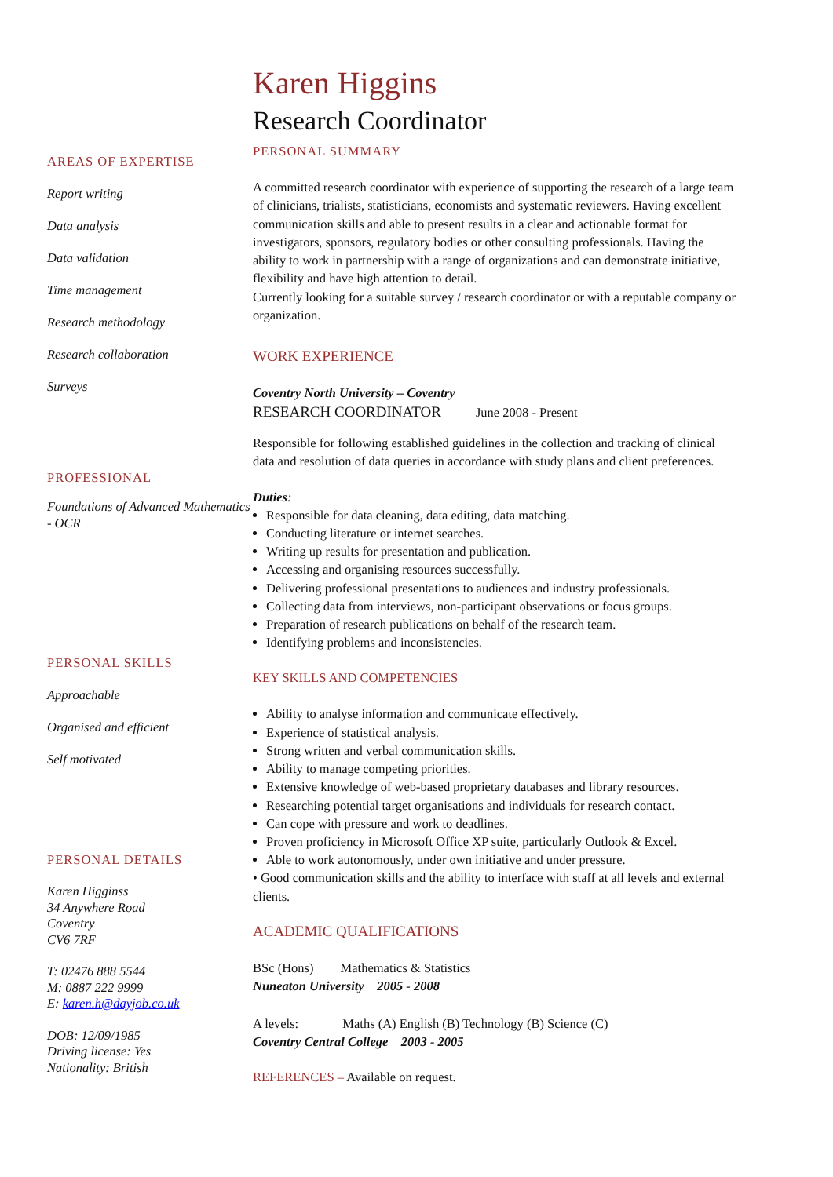AREAS OF EXPERTISE
Report writing
Data analysis
Data validation
Time management
Research methodology
Research collaboration
Surveys
PROFESSIONAL
Foundations of Advanced Mathematics - OCR
PERSONAL SKILLS
Approachable
Organised and efficient
Self motivated
PERSONAL DETAILS
Karen Higginss
34 Anywhere Road
Coventry
CV6 7RF
T: 02476 888 5544
M: 0887 222 9999
E: karen.h@dayjob.co.uk
DOB: 12/09/1985
Driving license: Yes
Nationality: British
Karen Higgins
Research Coordinator
PERSONAL SUMMARY
A committed research coordinator with experience of supporting the research of a large team of clinicians, trialists, statisticians, economists and systematic reviewers. Having excellent communication skills and able to present results in a clear and actionable format for investigators, sponsors, regulatory bodies or other consulting professionals. Having the ability to work in partnership with a range of organizations and can demonstrate initiative, flexibility and have high attention to detail.
Currently looking for a suitable survey / research coordinator or with a reputable company or organization.
WORK EXPERIENCE
Coventry North University – Coventry
RESEARCH COORDINATOR June 2008 - Present
Responsible for following established guidelines in the collection and tracking of clinical data and resolution of data queries in accordance with study plans and client preferences.
Duties:
Responsible for data cleaning, data editing, data matching.
Conducting literature or internet searches.
Writing up results for presentation and publication.
Accessing and organising resources successfully.
Delivering professional presentations to audiences and industry professionals.
Collecting data from interviews, non-participant observations or focus groups.
Preparation of research publications on behalf of the research team.
Identifying problems and inconsistencies.
KEY SKILLS AND COMPETENCIES
Ability to analyse information and communicate effectively.
Experience of statistical analysis.
Strong written and verbal communication skills.
Ability to manage competing priorities.
Extensive knowledge of web-based proprietary databases and library resources.
Researching potential target organisations and individuals for research contact.
Can cope with pressure and work to deadlines.
Proven proficiency in Microsoft Office XP suite, particularly Outlook & Excel.
Able to work autonomously, under own initiative and under pressure.
• Good communication skills and the ability to interface with staff at all levels and external clients.
ACADEMIC QUALIFICATIONS
BSc (Hons) Mathematics & Statistics
Nuneaton University 2005 - 2008
A levels: Maths (A) English (B) Technology (B) Science (C)
Coventry Central College 2003 - 2005
REFERENCES – Available on request.